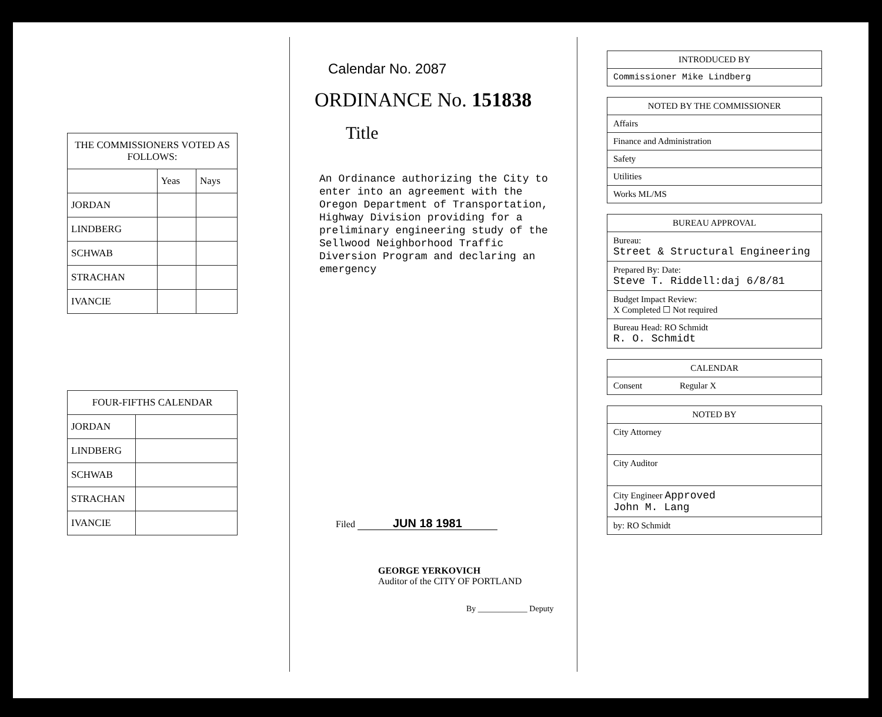| THE COMMISSIONERS VOTED AS FOLLOWS: | | |
| --- | --- | --- |
| | Yeas | Nays |
| JORDAN | | |
| LINDBERG | | |
| SCHWAB | | |
| STRACHAN | | |
| IVANCIE | | |
| FOUR-FIFTHS CALENDAR | |
| --- | --- |
| JORDAN | |
| LINDBERG | |
| SCHWAB | |
| STRACHAN | |
| IVANCIE | |
Calendar No. 2087
ORDINANCE No. 151838
Title
An Ordinance authorizing the City to enter into an agreement with the Oregon Department of Transportation, Highway Division providing for a preliminary engineering study of the Sellwood Neighborhood Traffic Diversion Program and declaring an emergency
Filed JUN 18 1981
GEORGE YERKOVICH
Auditor of the CITY OF PORTLAND
By ____________ Deputy
INTRODUCED BY
Commissioner Mike Lindberg
NOTED BY THE COMMISSIONER
Affairs
Finance and Administration
Safety
Utilities
Works ML/MS
BUREAU APPROVAL
Bureau:
Street & Structural Engineering
Prepared By: Date:
Steve T. Riddell:daj 6/8/81
Budget Impact Review:
X Completed ☐ Not required
Bureau Head: RO Schmidt
R. O. Schmidt
CALENDAR
Consent Regular X
NOTED BY
City Attorney
City Auditor
City Engineer Approved
John M. Lang
by: RO Schmidt